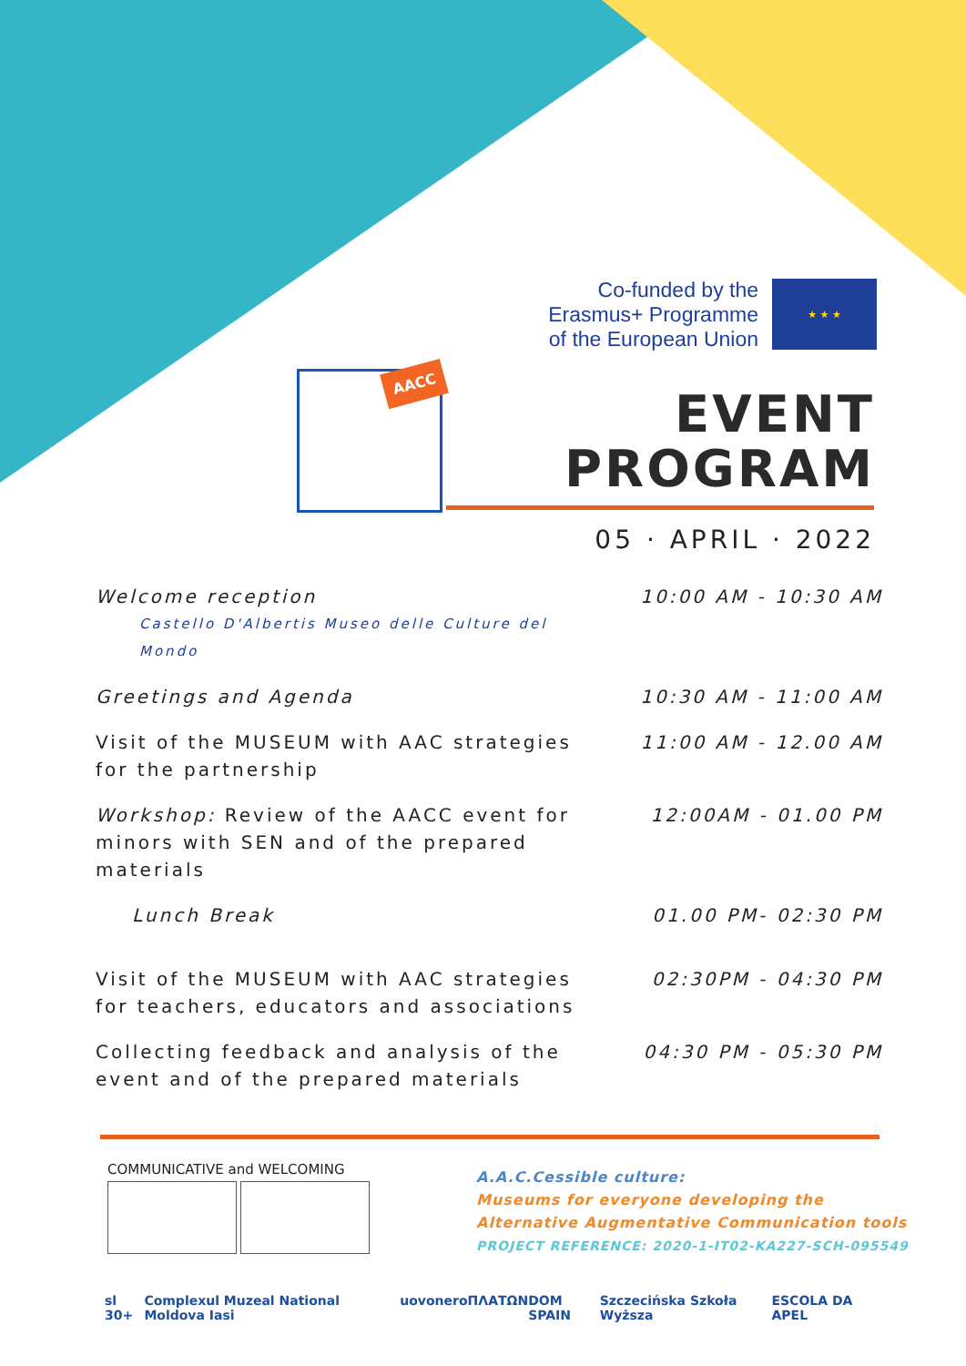Co-funded by the Erasmus+ Programme of the European Union
★ ★ ★
AACC
EVENT
PROGRAM
05 · APRIL · 2022
| Welcome reception Castello D'Albertis Museo delle Culture del Mondo | 10:00 AM - 10:30 AM |
| Greetings and Agenda | 10:30 AM - 11:00 AM |
| Visit of the MUSEUM with AAC strategies for the partnership | 11:00 AM - 12.00 AM |
| Workshop: Review of the AACC event for minors with SEN and of the prepared materials | 12:00AM - 01.00 PM |
| Lunch Break | 01.00 PM- 02:30 PM |
| Visit of the MUSEUM with AAC strategies for teachers, educators and associations | 02:30PM - 04:30 PM |
| Collecting feedback and analysis of the event and of the prepared materials | 04:30 PM - 05:30 PM |
COMMUNICATIVE and WELCOMING
A.A.C.Cessible culture:
Museums for everyone developing the
Alternative Augmentative Communication tools
PROJECT REFERENCE: 2020-1-IT02-KA227-SCH-095549
sl 30+ Complexul Muzeal National Moldova Iasi uovonero ΠΛΑΤΩΝ DOM SPAIN Szczecińska Szkoła Wyższa ESCOLA DA APEL